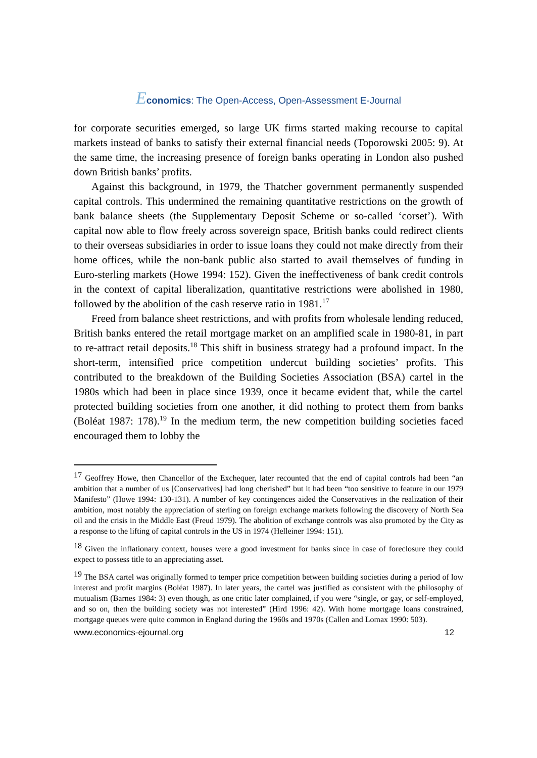Economics: The Open-Access, Open-Assessment E-Journal
for corporate securities emerged, so large UK firms started making recourse to capital markets instead of banks to satisfy their external financial needs (Toporowski 2005: 9). At the same time, the increasing presence of foreign banks operating in London also pushed down British banks’ profits.
Against this background, in 1979, the Thatcher government permanently suspended capital controls. This undermined the remaining quantitative restrictions on the growth of bank balance sheets (the Supplementary Deposit Scheme or so-called ‘corset’). With capital now able to flow freely across sovereign space, British banks could redirect clients to their overseas subsidiaries in order to issue loans they could not make directly from their home offices, while the non-bank public also started to avail themselves of funding in Euro-sterling markets (Howe 1994: 152). Given the ineffectiveness of bank credit controls in the context of capital liberalization, quantitative restrictions were abolished in 1980, followed by the abolition of the cash reserve ratio in 1981.<sup>17</sup>
Freed from balance sheet restrictions, and with profits from wholesale lending reduced, British banks entered the retail mortgage market on an amplified scale in 1980-81, in part to re-attract retail deposits.<sup>18</sup> This shift in business strategy had a profound impact. In the short-term, intensified price competition undercut building societies’ profits. This contributed to the breakdown of the Building Societies Association (BSA) cartel in the 1980s which had been in place since 1939, once it became evident that, while the cartel protected building societies from one another, it did nothing to protect them from banks (Boléat 1987: 178).<sup>19</sup> In the medium term, the new competition building societies faced encouraged them to lobby the
<sup>17</sup> Geoffrey Howe, then Chancellor of the Exchequer, later recounted that the end of capital controls had been “an ambition that a number of us [Conservatives] had long cherished” but it had been “too sensitive to feature in our 1979 Manifesto” (Howe 1994: 130-131). A number of key contingences aided the Conservatives in the realization of their ambition, most notably the appreciation of sterling on foreign exchange markets following the discovery of North Sea oil and the crisis in the Middle East (Freud 1979). The abolition of exchange controls was also promoted by the City as a response to the lifting of capital controls in the US in 1974 (Helleiner 1994: 151).
<sup>18</sup> Given the inflationary context, houses were a good investment for banks since in case of foreclosure they could expect to possess title to an appreciating asset.
<sup>19</sup> The BSA cartel was originally formed to temper price competition between building societies during a period of low interest and profit margins (Boléat 1987). In later years, the cartel was justified as consistent with the philosophy of mutualism (Barnes 1984: 3) even though, as one critic later complained, if you were “single, or gay, or self-employed, and so on, then the building society was not interested” (Hird 1996: 42). With home mortgage loans constrained, mortgage queues were quite common in England during the 1960s and 1970s (Callen and Lomax 1990: 503).
www.economics-ejournal.org 12